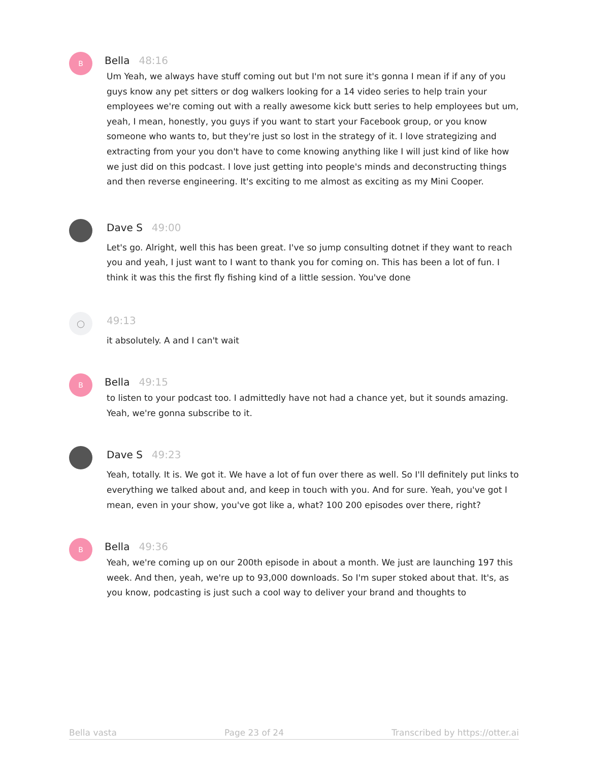B
Bella 48:16
Um Yeah, we always have stuff coming out but I'm not sure it's gonna I mean if if any of you guys know any pet sitters or dog walkers looking for a 14 video series to help train your employees we're coming out with a really awesome kick butt series to help employees but um, yeah, I mean, honestly, you guys if you want to start your Facebook group, or you know someone who wants to, but they're just so lost in the strategy of it. I love strategizing and extracting from your you don't have to come knowing anything like I will just kind of like how we just did on this podcast. I love just getting into people's minds and deconstructing things and then reverse engineering. It's exciting to me almost as exciting as my Mini Cooper.
Dave S 49:00
Let's go. Alright, well this has been great. I've so jump consulting dotnet if they want to reach you and yeah, I just want to I want to thank you for coming on. This has been a lot of fun. I think it was this the first fly fishing kind of a little session. You've done
◯
49:13
it absolutely. A and I can't wait
B
Bella 49:15
to listen to your podcast too. I admittedly have not had a chance yet, but it sounds amazing. Yeah, we're gonna subscribe to it.
Dave S 49:23
Yeah, totally. It is. We got it. We have a lot of fun over there as well. So I'll definitely put links to everything we talked about and, and keep in touch with you. And for sure. Yeah, you've got I mean, even in your show, you've got like a, what? 100 200 episodes over there, right?
B
Bella 49:36
Yeah, we're coming up on our 200th episode in about a month. We just are launching 197 this week. And then, yeah, we're up to 93,000 downloads. So I'm super stoked about that. It's, as you know, podcasting is just such a cool way to deliver your brand and thoughts to
Bella vasta Page 23 of 24 Transcribed by https://otter.ai